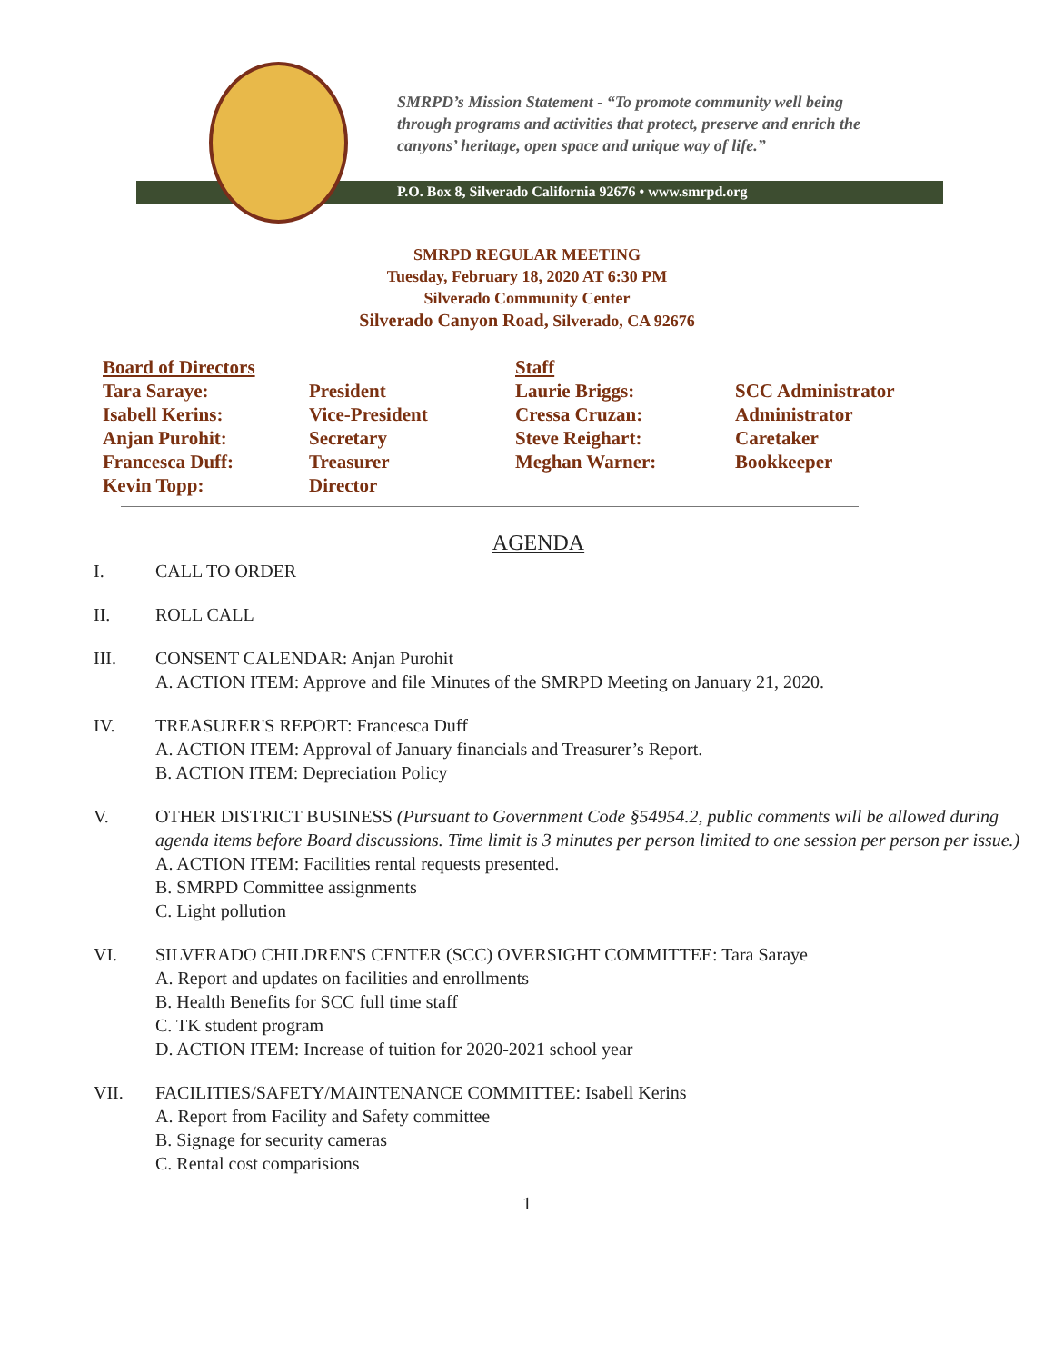SMRPD’s Mission Statement - “To promote community well being
through programs and activities that protect, preserve and enrich the
canyons’ heritage, open space and unique way of life.”
P.O. Box 8, Silverado California 92676 • www.smrpd.org
SMRPD REGULAR MEETING
Tuesday, February 18, 2020 AT 6:30 PM
Silverado Community Center
Silverado Canyon Road, Silverado, CA 92676
Board of Directors
Staff
Tara Saraye:
President
Laurie Briggs:
SCC Administrator
Isabell Kerins:
Vice-President
Cressa Cruzan:
Administrator
Anjan Purohit:
Secretary
Steve Reighart:
Caretaker
Francesca Duff:
Treasurer
Meghan Warner:
Bookkeeper
Kevin Topp:
Director
AGENDA
I. CALL TO ORDER
II. ROLL CALL
III. CONSENT CALENDAR: Anjan Purohit
A. ACTION ITEM: Approve and file Minutes of the SMRPD Meeting on January 21, 2020.
IV. TREASURER'S REPORT: Francesca Duff
A. ACTION ITEM: Approval of January financials and Treasurer’s Report.
B. ACTION ITEM: Depreciation Policy
V. OTHER DISTRICT BUSINESS (Pursuant to Government Code §54954.2, public comments will be allowed during agenda items before Board discussions. Time limit is 3 minutes per person limited to one session per person per issue.)
A. ACTION ITEM: Facilities rental requests presented.
B. SMRPD Committee assignments
C. Light pollution
VI. SILVERADO CHILDREN'S CENTER (SCC) OVERSIGHT COMMITTEE: Tara Saraye
A. Report and updates on facilities and enrollments
B. Health Benefits for SCC full time staff
C. TK student program
D. ACTION ITEM: Increase of tuition for 2020-2021 school year
VII. FACILITIES/SAFETY/MAINTENANCE COMMITTEE: Isabell Kerins
A. Report from Facility and Safety committee
B. Signage for security cameras
C. Rental cost comparisions
1